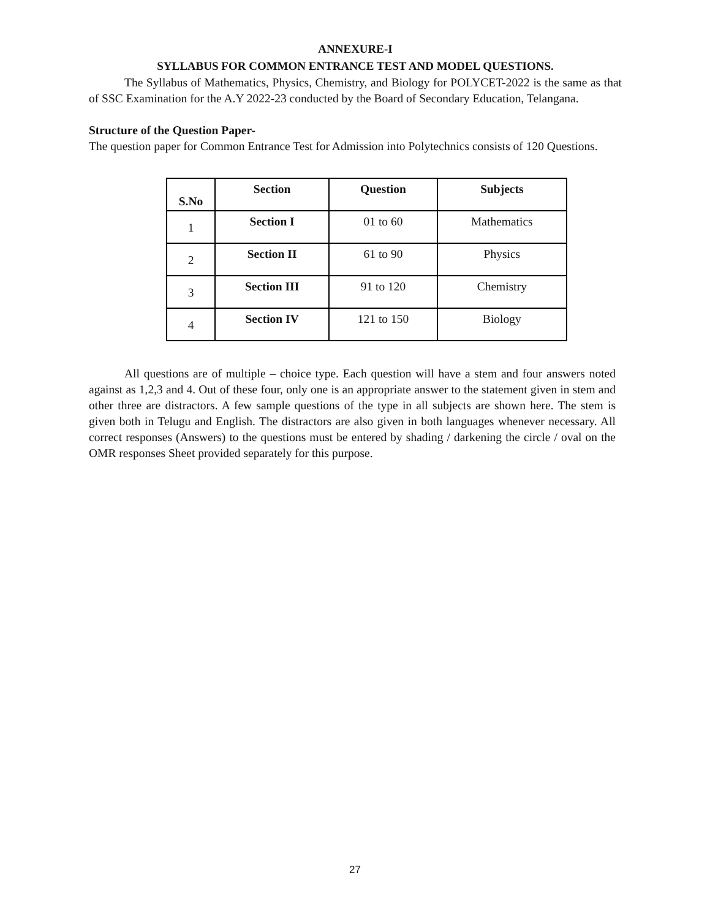ANNEXURE-I
SYLLABUS FOR COMMON ENTRANCE TEST AND MODEL QUESTIONS.
The Syllabus of Mathematics, Physics, Chemistry, and Biology for POLYCET-2022 is the same as that of SSC Examination for the A.Y 2022-23 conducted by the Board of Secondary Education, Telangana.
Structure of the Question Paper-
The question paper for Common Entrance Test for Admission into Polytechnics consists of 120 Questions.
| S.No | Section | Question | Subjects |
| --- | --- | --- | --- |
| 1 | Section I | 01 to 60 | Mathematics |
| 2 | Section II | 61 to 90 | Physics |
| 3 | Section III | 91 to 120 | Chemistry |
| 4 | Section IV | 121 to 150 | Biology |
All questions are of multiple – choice type. Each question will have a stem and four answers noted against as 1,2,3 and 4. Out of these four, only one is an appropriate answer to the statement given in stem and other three are distractors. A few sample questions of the type in all subjects are shown here. The stem is given both in Telugu and English. The distractors are also given in both languages whenever necessary. All correct responses (Answers) to the questions must be entered by shading / darkening the circle / oval on the OMR responses Sheet provided separately for this purpose.
27